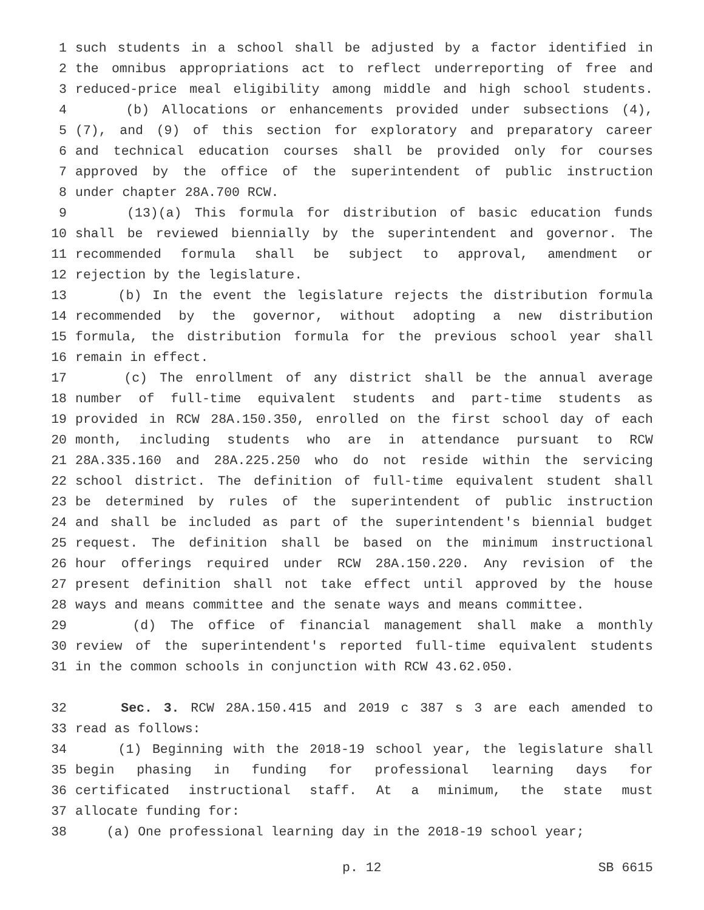1 such students in a school shall be adjusted by a factor identified in
2 the omnibus appropriations act to reflect underreporting of free and
3 reduced-price meal eligibility among middle and high school students.
4 (b) Allocations or enhancements provided under subsections (4),
5 (7), and (9) of this section for exploratory and preparatory career
6 and technical education courses shall be provided only for courses
7 approved by the office of the superintendent of public instruction
8 under chapter 28A.700 RCW.
9 (13)(a) This formula for distribution of basic education funds
10 shall be reviewed biennially by the superintendent and governor. The
11 recommended formula shall be subject to approval, amendment or
12 rejection by the legislature.
13 (b) In the event the legislature rejects the distribution formula
14 recommended by the governor, without adopting a new distribution
15 formula, the distribution formula for the previous school year shall
16 remain in effect.
17 (c) The enrollment of any district shall be the annual average
18 number of full-time equivalent students and part-time students as
19 provided in RCW 28A.150.350, enrolled on the first school day of each
20 month, including students who are in attendance pursuant to RCW
21 28A.335.160 and 28A.225.250 who do not reside within the servicing
22 school district. The definition of full-time equivalent student shall
23 be determined by rules of the superintendent of public instruction
24 and shall be included as part of the superintendent's biennial budget
25 request. The definition shall be based on the minimum instructional
26 hour offerings required under RCW 28A.150.220. Any revision of the
27 present definition shall not take effect until approved by the house
28 ways and means committee and the senate ways and means committee.
29 (d) The office of financial management shall make a monthly
30 review of the superintendent's reported full-time equivalent students
31 in the common schools in conjunction with RCW 43.62.050.
32 Sec. 3. RCW 28A.150.415 and 2019 c 387 s 3 are each amended to
33 read as follows:
34 (1) Beginning with the 2018-19 school year, the legislature shall
35 begin phasing in funding for professional learning days for
36 certificated instructional staff. At a minimum, the state must
37 allocate funding for:
38 (a) One professional learning day in the 2018-19 school year;
p. 12 SB 6615